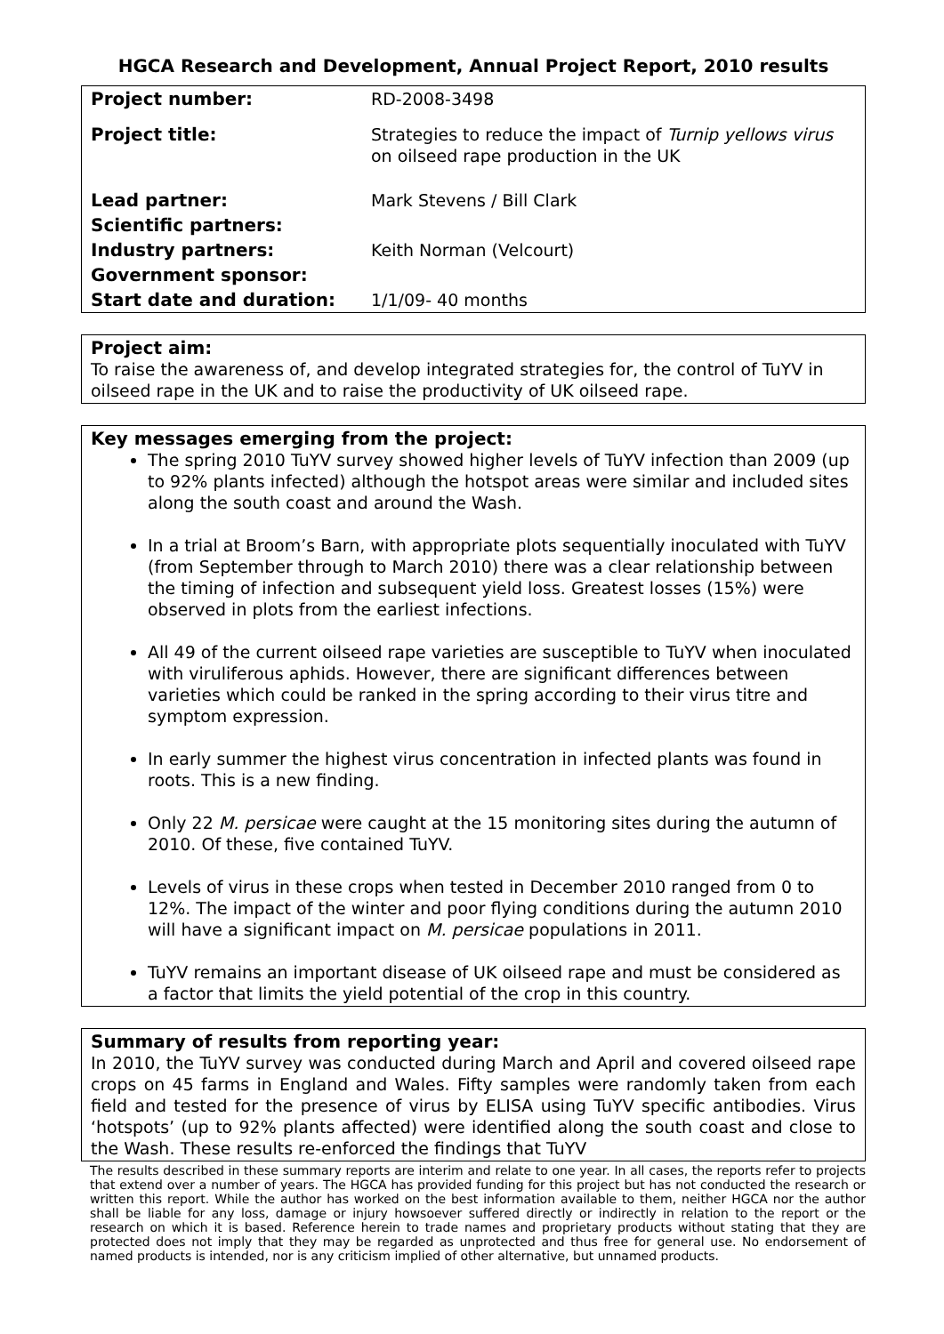HGCA Research and Development, Annual Project Report, 2010 results
| Project number: | RD-2008-3498 |
| Project title: | Strategies to reduce the impact of Turnip yellows virus on oilseed rape production in the UK |
| Lead partner: | Mark Stevens / Bill Clark |
| Scientific partners: | |
| Industry partners: | Keith Norman (Velcourt) |
| Government sponsor: | |
| Start date and duration: | 1/1/09- 40 months |
Project aim:
To raise the awareness of, and develop integrated strategies for, the control of TuYV in oilseed rape in the UK and to raise the productivity of UK oilseed rape.
Key messages emerging from the project:
The spring 2010 TuYV survey showed higher levels of TuYV infection than 2009 (up to 92% plants infected) although the hotspot areas were similar and included sites along the south coast and around the Wash.
In a trial at Broom’s Barn, with appropriate plots sequentially inoculated with TuYV (from September through to March 2010) there was a clear relationship between the timing of infection and subsequent yield loss. Greatest losses (15%) were observed in plots from the earliest infections.
All 49 of the current oilseed rape varieties are susceptible to TuYV when inoculated with viruliferous aphids. However, there are significant differences between varieties which could be ranked in the spring according to their virus titre and symptom expression.
In early summer the highest virus concentration in infected plants was found in roots. This is a new finding.
Only 22 M. persicae were caught at the 15 monitoring sites during the autumn of 2010. Of these, five contained TuYV.
Levels of virus in these crops when tested in December 2010 ranged from 0 to 12%. The impact of the winter and poor flying conditions during the autumn 2010 will have a significant impact on M. persicae populations in 2011.
TuYV remains an important disease of UK oilseed rape and must be considered as a factor that limits the yield potential of the crop in this country.
Summary of results from reporting year:
In 2010, the TuYV survey was conducted during March and April and covered oilseed rape crops on 45 farms in England and Wales. Fifty samples were randomly taken from each field and tested for the presence of virus by ELISA using TuYV specific antibodies. Virus ‘hotspots’ (up to 92% plants affected) were identified along the south coast and close to the Wash. These results re-enforced the findings that TuYV
The results described in these summary reports are interim and relate to one year. In all cases, the reports refer to projects that extend over a number of years. The HGCA has provided funding for this project but has not conducted the research or written this report. While the author has worked on the best information available to them, neither HGCA nor the author shall be liable for any loss, damage or injury howsoever suffered directly or indirectly in relation to the report or the research on which it is based. Reference herein to trade names and proprietary products without stating that they are protected does not imply that they may be regarded as unprotected and thus free for general use. No endorsement of named products is intended, nor is any criticism implied of other alternative, but unnamed products.